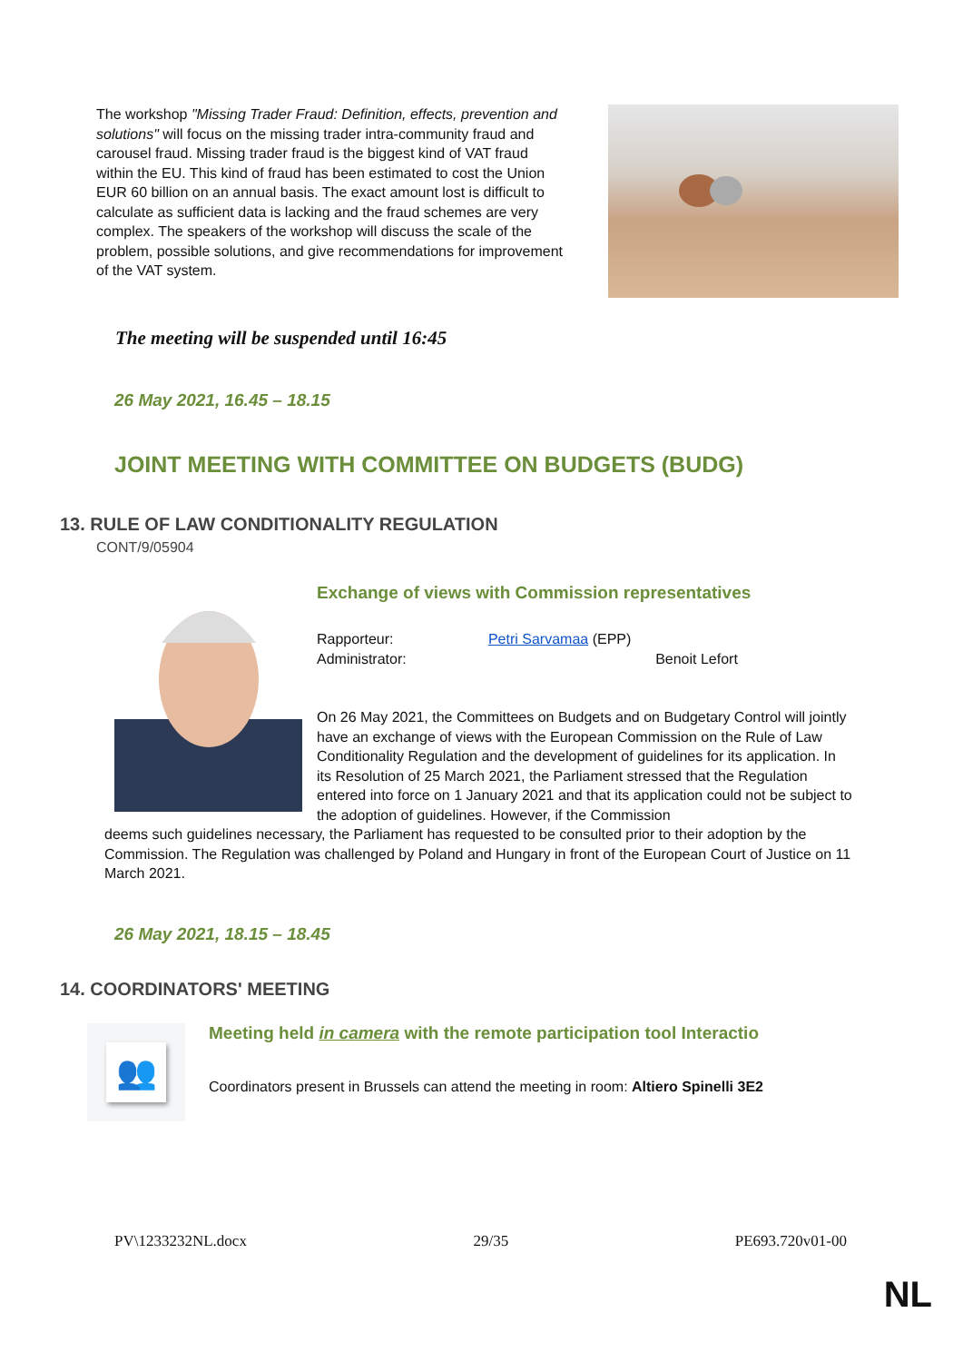The workshop "Missing Trader Fraud: Definition, effects, prevention and solutions" will focus on the missing trader intra-community fraud and carousel fraud. Missing trader fraud is the biggest kind of VAT fraud within the EU. This kind of fraud has been estimated to cost the Union EUR 60 billion on an annual basis. The exact amount lost is difficult to calculate as sufficient data is lacking and the fraud schemes are very complex. The speakers of the workshop will discuss the scale of the problem, possible solutions, and give recommendations for improvement of the VAT system.
The meeting will be suspended until 16:45
26 May 2021, 16.45 – 18.15
JOINT MEETING WITH COMMITTEE ON BUDGETS (BUDG)
13. RULE OF LAW CONDITIONALITY REGULATION
CONT/9/05904
Exchange of views with Commission representatives
Rapporteur: Petri Sarvamaa (EPP)
Administrator: Benoit Lefort
On 26 May 2021, the Committees on Budgets and on Budgetary Control will jointly have an exchange of views with the European Commission on the Rule of Law Conditionality Regulation and the development of guidelines for its application. In its Resolution of 25 March 2021, the Parliament stressed that the Regulation entered into force on 1 January 2021 and that its application could not be subject to the adoption of guidelines. However, if the Commission
deems such guidelines necessary, the Parliament has requested to be consulted prior to their adoption by the Commission. The Regulation was challenged by Poland and Hungary in front of the European Court of Justice on 11 March 2021.
26 May 2021, 18.15 – 18.45
14. COORDINATORS' MEETING
👥
Meeting held in camera with the remote participation tool Interactio
Coordinators present in Brussels can attend the meeting in room: Altiero Spinelli 3E2
PV\1233232NL.docx 29/35 PE693.720v01-00
NL